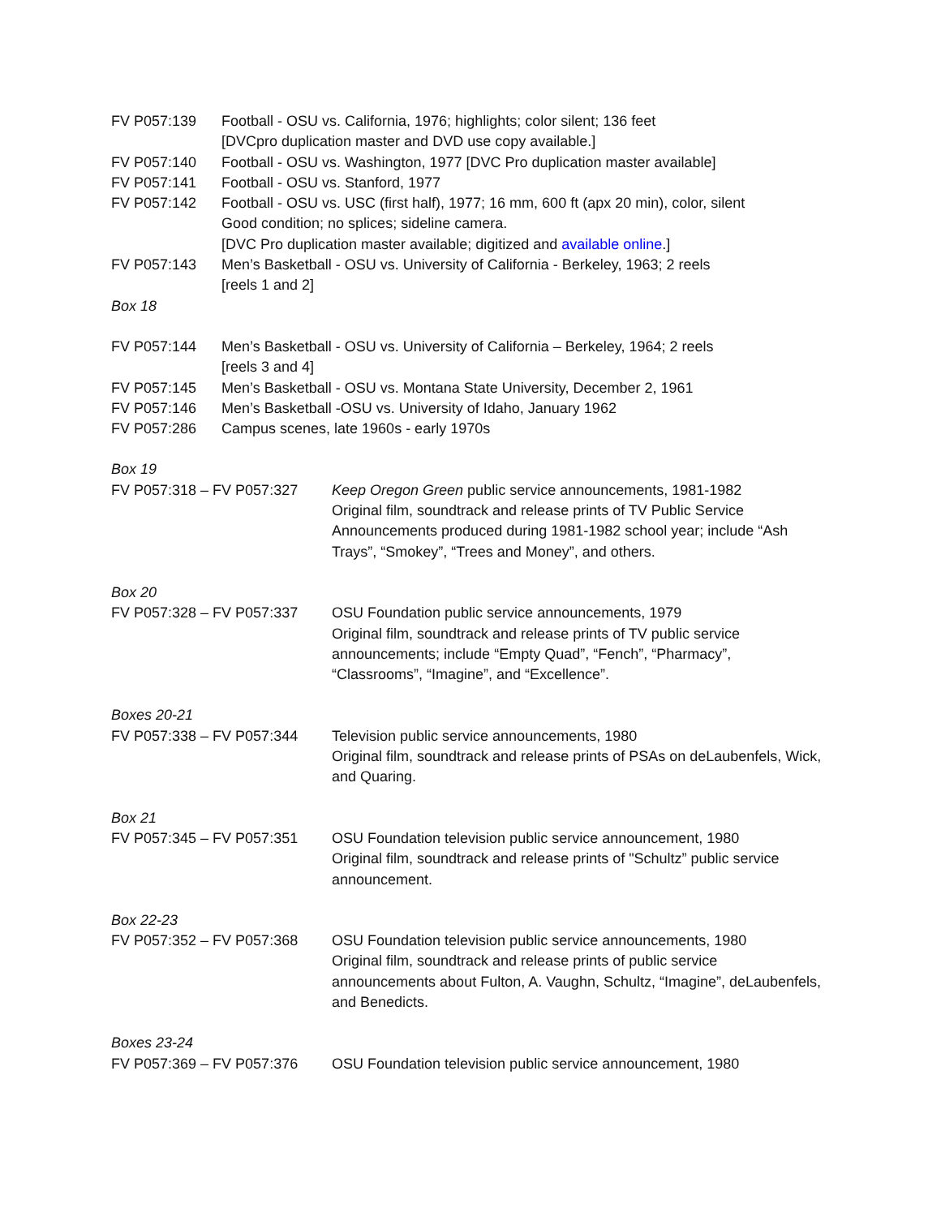FV P057:139 Football - OSU vs. California, 1976; highlights; color silent; 136 feet
[DVCpro duplication master and DVD use copy available.]
FV P057:140 Football - OSU vs. Washington, 1977 [DVC Pro duplication master available]
FV P057:141 Football - OSU vs. Stanford, 1977
FV P057:142 Football - OSU vs. USC (first half), 1977; 16 mm, 600 ft (apx 20 min), color, silent
Good condition; no splices; sideline camera.
[DVC Pro duplication master available; digitized and available online.]
FV P057:143 Men’s Basketball - OSU vs. University of California - Berkeley, 1963; 2 reels
[reels 1 and 2]
Box 18
FV P057:144 Men’s Basketball - OSU vs. University of California – Berkeley, 1964; 2 reels
[reels 3 and 4]
FV P057:145 Men’s Basketball - OSU vs. Montana State University, December 2, 1961
FV P057:146 Men’s Basketball -OSU vs. University of Idaho, January 1962
FV P057:286 Campus scenes, late 1960s - early 1970s
Box 19
FV P057:318 – FV P057:327 Keep Oregon Green public service announcements, 1981-1982
Original film, soundtrack and release prints of TV Public Service Announcements produced during 1981-1982 school year; include “Ash Trays”, “Smokey”, “Trees and Money”, and others.
Box 20
FV P057:328 – FV P057:337 OSU Foundation public service announcements, 1979
Original film, soundtrack and release prints of TV public service announcements; include “Empty Quad”, “Fench”, “Pharmacy”, “Classrooms”, “Imagine”, and “Excellence”.
Boxes 20-21
FV P057:338 – FV P057:344 Television public service announcements, 1980
Original film, soundtrack and release prints of PSAs on deLaubenfels, Wick, and Quaring.
Box 21
FV P057:345 – FV P057:351 OSU Foundation television public service announcement, 1980
Original film, soundtrack and release prints of "Schultz” public service announcement.
Box 22-23
FV P057:352 – FV P057:368 OSU Foundation television public service announcements, 1980
Original film, soundtrack and release prints of public service announcements about Fulton, A. Vaughn, Schultz, “Imagine”, deLaubenfels, and Benedicts.
Boxes 23-24
FV P057:369 – FV P057:376 OSU Foundation television public service announcement, 1980